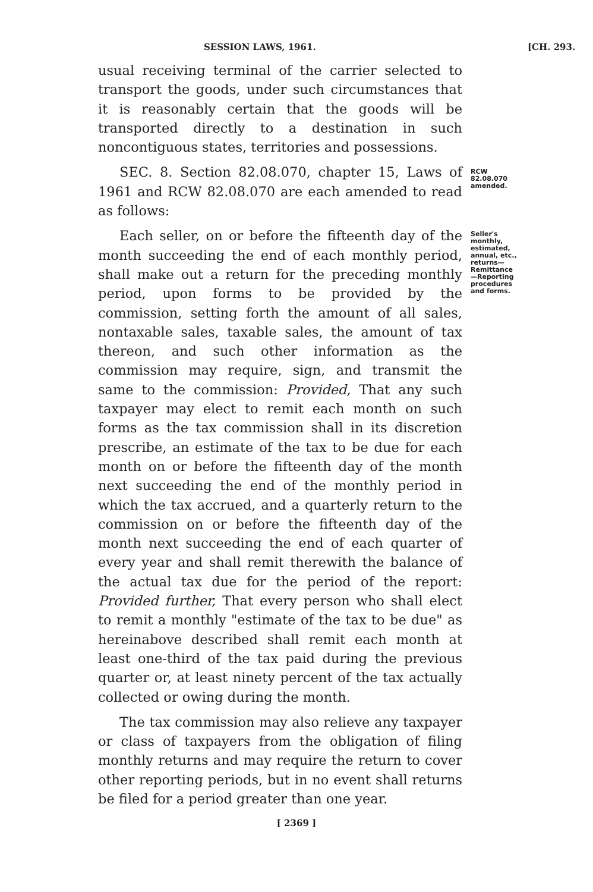SESSION LAWS, 1961. [CH. 293.
usual receiving terminal of the carrier selected to transport the goods, under such circumstances that it is reasonably certain that the goods will be transported directly to a destination in such noncontiguous states, territories and possessions.
SEC. 8. Section 82.08.070, chapter 15, Laws of 1961 and RCW 82.08.070 are each amended to read as follows:
RCW 82.08.070 amended.
Each seller, on or before the fifteenth day of the month succeeding the end of each monthly period, shall make out a return for the preceding monthly period, upon forms to be provided by the commission, setting forth the amount of all sales, nontaxable sales, taxable sales, the amount of tax thereon, and such other information as the commission may require, sign, and transmit the same to the commission: Provided, That any such taxpayer may elect to remit each month on such forms as the tax commission shall in its discretion prescribe, an estimate of the tax to be due for each month on or before the fifteenth day of the month next succeeding the end of the monthly period in which the tax accrued, and a quarterly return to the commission on or before the fifteenth day of the month next succeeding the end of each quarter of every year and shall remit therewith the balance of the actual tax due for the period of the report: Provided further, That every person who shall elect to remit a monthly "estimate of the tax to be due" as hereinabove described shall remit each month at least one-third of the tax paid during the previous quarter or, at least ninety percent of the tax actually collected or owing during the month.
The tax commission may also relieve any taxpayer or class of taxpayers from the obligation of filing monthly returns and may require the return to cover other reporting periods, but in no event shall returns be filed for a period greater than one year.
Seller's monthly, estimated, annual, etc., returns—Remittance—Reporting procedures and forms.
[ 2369 ]